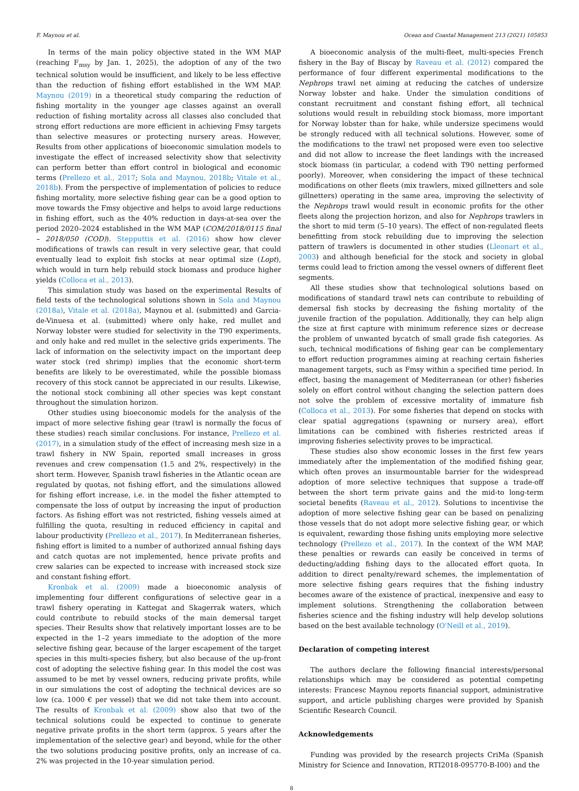F. Maynou et al. Ocean and Coastal Management 213 (2021) 105853
In terms of the main policy objective stated in the WM MAP (reaching F<sub>msy</sub> by Jan. 1, 2025), the adoption of any of the two technical solution would be insufficient, and likely to be less effective than the reduction of fishing effort established in the WM MAP. Maynou (2019) in a theoretical study comparing the reduction of fishing mortality in the younger age classes against an overall reduction of fishing mortality across all classes also concluded that strong effort reductions are more efficient in achieving Fmsy targets than selective measures or protecting nursery areas. However, Results from other applications of bioeconomic simulation models to investigate the effect of increased selectivity show that selectivity can perform better than effort control in biological and economic terms (Prellezo et al., 2017; Sola and Maynou, 2018b; Vitale et al., 2018b). From the perspective of implementation of policies to reduce fishing mortality, more selective fishing gear can be a good option to move towards the Fmsy objective and helps to avoid large reductions in fishing effort, such as the 40% reduction in days-at-sea over the period 2020–2024 established in the WM MAP (COM/2018/0115 final – 2018/050 (COD)). Stepputtis et al. (2016) show how clever modifications of trawls can result in very selective gear, that could eventually lead to exploit fish stocks at near optimal size (Lopt), which would in turn help rebuild stock biomass and produce higher yields (Colloca et al., 2013).
This simulation study was based on the experimental Results of field tests of the technological solutions shown in Sola and Maynou (2018a), Vitale et al. (2018a), Maynou et al. (submitted) and Garcia-de-Vinuesa et al. (submitted) where only hake, red mullet and Norway lobster were studied for selectivity in the T90 experiments, and only hake and red mullet in the selective grids experiments. The lack of information on the selectivity impact on the important deep water stock (red shrimp) implies that the economic short-term benefits are likely to be overestimated, while the possible biomass recovery of this stock cannot be appreciated in our results. Likewise, the notional stock combining all other species was kept constant throughout the simulation horizon.
Other studies using bioeconomic models for the analysis of the impact of more selective fishing gear (trawl is normally the focus of these studies) reach similar conclusions. For instance, Prellezo et al. (2017), in a simulation study of the effect of increasing mesh size in a trawl fishery in NW Spain, reported small increases in gross revenues and crew compensation (1.5 and 2%, respectively) in the short term. However, Spanish trawl fisheries in the Atlantic ocean are regulated by quotas, not fishing effort, and the simulations allowed for fishing effort increase, i.e. in the model the fisher attempted to compensate the loss of output by increasing the input of production factors. As fishing effort was not restricted, fishing vessels aimed at fulfilling the quota, resulting in reduced efficiency in capital and labour productivity (Prellezo et al., 2017). In Mediterranean fisheries, fishing effort is limited to a number of authorized annual fishing days and catch quotas are not implemented, hence private profits and crew salaries can be expected to increase with increased stock size and constant fishing effort.
Kronbak et al. (2009) made a bioeconomic analysis of implementing four different configurations of selective gear in a trawl fishery operating in Kattegat and Skagerrak waters, which could contribute to rebuild stocks of the main demersal target species. Their Results show that relatively important losses are to be expected in the 1–2 years immediate to the adoption of the more selective fishing gear, because of the larger escapement of the target species in this multi-species fishery, but also because of the up-front cost of adopting the selective fishing gear. In this model the cost was assumed to be met by vessel owners, reducing private profits, while in our simulations the cost of adopting the technical devices are so low (ca. 1000 € per vessel) that we did not take them into account. The results of Kronbak et al. (2009) show also that two of the technical solutions could be expected to continue to generate negative private profits in the short term (approx. 5 years after the implementation of the selective gear) and beyond, while for the other the two solutions producing positive profits, only an increase of ca. 2% was projected in the 10-year simulation period.
A bioeconomic analysis of the multi-fleet, multi-species French fishery in the Bay of Biscay by Raveau et al. (2012) compared the performance of four different experimental modifications to the Nephrops trawl net aiming at reducing the catches of undersize Norway lobster and hake. Under the simulation conditions of constant recruitment and constant fishing effort, all technical solutions would result in rebuilding stock biomass, more important for Norway lobster than for hake, while undersize specimens would be strongly reduced with all technical solutions. However, some of the modifications to the trawl net proposed were even too selective and did not allow to increase the fleet landings with the increased stock biomass (in particular, a codend with T90 netting performed poorly). Moreover, when considering the impact of these technical modifications on other fleets (mix trawlers, mixed gillnetters and sole gillnetters) operating in the same area, improving the selectivity of the Nephrops trawl would result in economic profits for the other fleets along the projection horizon, and also for Nephrops trawlers in the short to mid term (5–10 years). The effect of non-regulated fleets benefitting from stock rebuilding due to improving the selection pattern of trawlers is documented in other studies (Lleonart et al., 2003) and although beneficial for the stock and society in global terms could lead to friction among the vessel owners of different fleet segments.
All these studies show that technological solutions based on modifications of standard trawl nets can contribute to rebuilding of demersal fish stocks by decreasing the fishing mortality of the juvenile fraction of the population. Additionally, they can help align the size at first capture with minimum reference sizes or decrease the problem of unwanted bycatch of small grade fish categories. As such, technical modifications of fishing gear can be complementary to effort reduction programmes aiming at reaching certain fisheries management targets, such as Fmsy within a specified time period. In effect, basing the management of Mediterranean (or other) fisheries solely on effort control without changing the selection pattern does not solve the problem of excessive mortality of immature fish (Colloca et al., 2013). For some fisheries that depend on stocks with clear spatial aggregations (spawning or nursery area), effort limitations can be combined with fisheries restricted areas if improving fisheries selectivity proves to be impractical.
These studies also show economic losses in the first few years immediately after the implementation of the modified fishing gear, which often proves an insurmountable barrier for the widespread adoption of more selective techniques that suppose a trade-off between the short term private gains and the mid-to long-term societal benefits (Raveau et al., 2012). Solutions to incentivise the adoption of more selective fishing gear can be based on penalizing those vessels that do not adopt more selective fishing gear, or which is equivalent, rewarding those fishing units employing more selective technology (Prellezo et al., 2017). In the context of the WM MAP, these penalties or rewards can easily be conceived in terms of deducting/adding fishing days to the allocated effort quota. In addition to direct penalty/reward schemes, the implementation of more selective fishing gears requires that the fishing industry becomes aware of the existence of practical, inexpensive and easy to implement solutions. Strengthening the collaboration between fisheries science and the fishing industry will help develop solutions based on the best available technology (O'Neill et al., 2019).
Declaration of competing interest
The authors declare the following financial interests/personal relationships which may be considered as potential competing interests: Francesc Maynou reports financial support, administrative support, and article publishing charges were provided by Spanish Scientific Research Council.
Acknowledgements
Funding was provided by the research projects CriMa (Spanish Ministry for Science and Innovation, RTI2018-095770-B-I00) and the
8